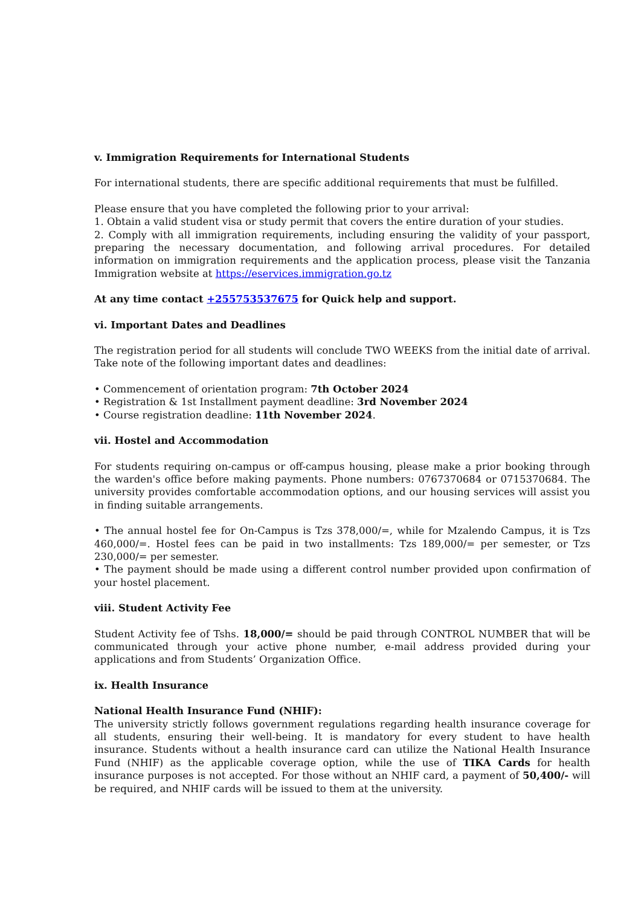v. Immigration Requirements for International Students
For international students, there are specific additional requirements that must be fulfilled.
Please ensure that you have completed the following prior to your arrival:
1. Obtain a valid student visa or study permit that covers the entire duration of your studies.
2. Comply with all immigration requirements, including ensuring the validity of your passport, preparing the necessary documentation, and following arrival procedures. For detailed information on immigration requirements and the application process, please visit the Tanzania Immigration website at https://eservices.immigration.go.tz
At any time contact +255753537675 for Quick help and support.
vi. Important Dates and Deadlines
The registration period for all students will conclude TWO WEEKS from the initial date of arrival. Take note of the following important dates and deadlines:
• Commencement of orientation program: 7th October 2024
• Registration & 1st Installment payment deadline: 3rd November 2024
• Course registration deadline: 11th November 2024.
vii. Hostel and Accommodation
For students requiring on-campus or off-campus housing, please make a prior booking through the warden's office before making payments. Phone numbers: 0767370684 or 0715370684. The university provides comfortable accommodation options, and our housing services will assist you in finding suitable arrangements.
• The annual hostel fee for On-Campus is Tzs 378,000/=, while for Mzalendo Campus, it is Tzs 460,000/=. Hostel fees can be paid in two installments: Tzs 189,000/= per semester, or Tzs 230,000/= per semester.
• The payment should be made using a different control number provided upon confirmation of your hostel placement.
viii. Student Activity Fee
Student Activity fee of Tshs. 18,000/= should be paid through CONTROL NUMBER that will be communicated through your active phone number, e-mail address provided during your applications and from Students’ Organization Office.
ix. Health Insurance
National Health Insurance Fund (NHIF):
The university strictly follows government regulations regarding health insurance coverage for all students, ensuring their well-being. It is mandatory for every student to have health insurance. Students without a health insurance card can utilize the National Health Insurance Fund (NHIF) as the applicable coverage option, while the use of TIKA Cards for health insurance purposes is not accepted. For those without an NHIF card, a payment of 50,400/- will be required, and NHIF cards will be issued to them at the university.